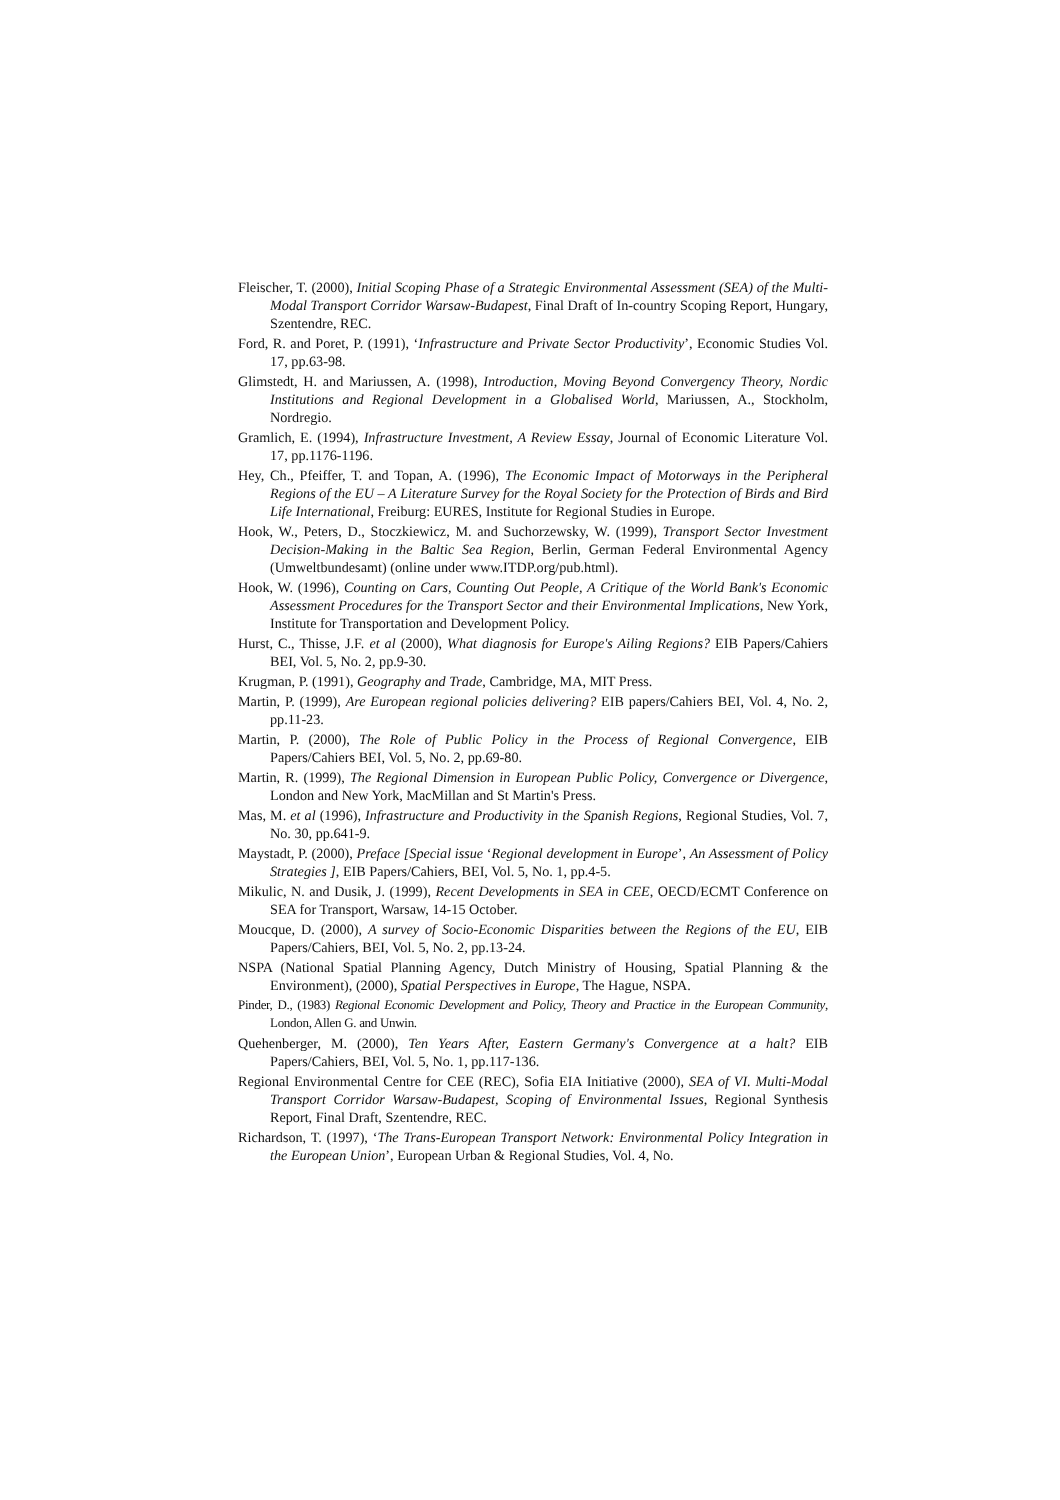Fleischer, T. (2000), Initial Scoping Phase of a Strategic Environmental Assessment (SEA) of the Multi-Modal Transport Corridor Warsaw-Budapest, Final Draft of In-country Scoping Report, Hungary, Szentendre, REC.
Ford, R. and Poret, P. (1991), ‘Infrastructure and Private Sector Productivity’, Economic Studies Vol. 17, pp.63-98.
Glimstedt, H. and Mariussen, A. (1998), Introduction, Moving Beyond Convergency Theory, Nordic Institutions and Regional Development in a Globalised World, Mariussen, A., Stockholm, Nordregio.
Gramlich, E. (1994), Infrastructure Investment, A Review Essay, Journal of Economic Literature Vol. 17, pp.1176-1196.
Hey, Ch., Pfeiffer, T. and Topan, A. (1996), The Economic Impact of Motorways in the Peripheral Regions of the EU – A Literature Survey for the Royal Society for the Protection of Birds and Bird Life International, Freiburg: EURES, Institute for Regional Studies in Europe.
Hook, W., Peters, D., Stoczkiewicz, M. and Suchorzewsky, W. (1999), Transport Sector Investment Decision-Making in the Baltic Sea Region, Berlin, German Federal Environmental Agency (Umweltbundesamt) (online under www.ITDP.org/pub.html).
Hook, W. (1996), Counting on Cars, Counting Out People, A Critique of the World Bank's Economic Assessment Procedures for the Transport Sector and their Environmental Implications, New York, Institute for Transportation and Development Policy.
Hurst, C., Thisse, J.F. et al (2000), What diagnosis for Europe's Ailing Regions? EIB Papers/Cahiers BEI, Vol. 5, No. 2, pp.9-30.
Krugman, P. (1991), Geography and Trade, Cambridge, MA, MIT Press.
Martin, P. (1999), Are European regional policies delivering? EIB papers/Cahiers BEI, Vol. 4, No. 2, pp.11-23.
Martin, P. (2000), The Role of Public Policy in the Process of Regional Convergence, EIB Papers/Cahiers BEI, Vol. 5, No. 2, pp.69-80.
Martin, R. (1999), The Regional Dimension in European Public Policy, Convergence or Divergence, London and New York, MacMillan and St Martin's Press.
Mas, M. et al (1996), Infrastructure and Productivity in the Spanish Regions, Regional Studies, Vol. 7, No. 30, pp.641-9.
Maystadt, P. (2000), Preface [Special issue ‘Regional development in Europe’, An Assessment of Policy Strategies ], EIB Papers/Cahiers, BEI, Vol. 5, No. 1, pp.4-5.
Mikulic, N. and Dusik, J. (1999), Recent Developments in SEA in CEE, OECD/ECMT Conference on SEA for Transport, Warsaw, 14-15 October.
Moucque, D. (2000), A survey of Socio-Economic Disparities between the Regions of the EU, EIB Papers/Cahiers, BEI, Vol. 5, No. 2, pp.13-24.
NSPA (National Spatial Planning Agency, Dutch Ministry of Housing, Spatial Planning & the Environment), (2000), Spatial Perspectives in Europe, The Hague, NSPA.
Pinder, D., (1983) Regional Economic Development and Policy, Theory and Practice in the European Community, London, Allen G. and Unwin.
Quehenberger, M. (2000), Ten Years After, Eastern Germany's Convergence at a halt? EIB Papers/Cahiers, BEI, Vol. 5, No. 1, pp.117-136.
Regional Environmental Centre for CEE (REC), Sofia EIA Initiative (2000), SEA of VI. Multi-Modal Transport Corridor Warsaw-Budapest, Scoping of Environmental Issues, Regional Synthesis Report, Final Draft, Szentendre, REC.
Richardson, T. (1997), ‘The Trans-European Transport Network: Environmental Policy Integration in the European Union’, European Urban & Regional Studies, Vol. 4, No.